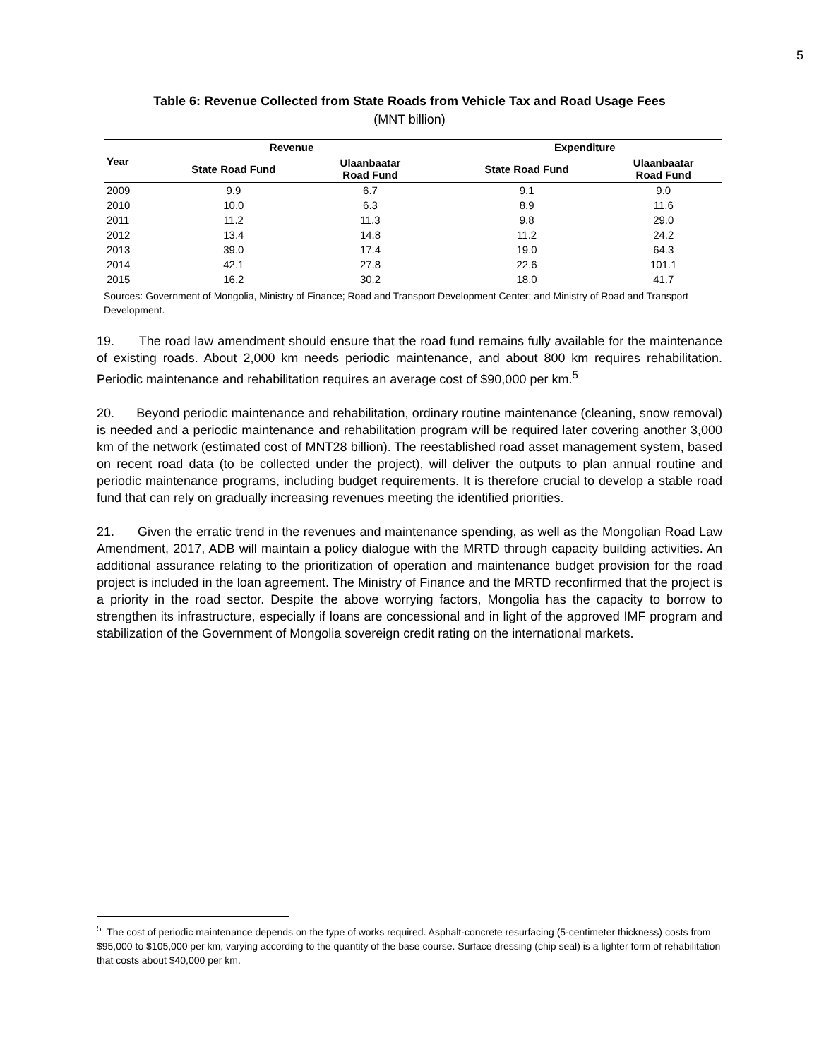5
Table 6: Revenue Collected from State Roads from Vehicle Tax and Road Usage Fees
(MNT billion)
| Year | Revenue | | | Expenditure | |
| --- | --- | --- | --- | --- | --- |
| | State Road Fund | Ulaanbaatar Road Fund | | State Road Fund | Ulaanbaatar Road Fund |
| 2009 | 9.9 | 6.7 | | 9.1 | 9.0 |
| 2010 | 10.0 | 6.3 | | 8.9 | 11.6 |
| 2011 | 11.2 | 11.3 | | 9.8 | 29.0 |
| 2012 | 13.4 | 14.8 | | 11.2 | 24.2 |
| 2013 | 39.0 | 17.4 | | 19.0 | 64.3 |
| 2014 | 42.1 | 27.8 | | 22.6 | 101.1 |
| 2015 | 16.2 | 30.2 | | 18.0 | 41.7 |
Sources: Government of Mongolia, Ministry of Finance; Road and Transport Development Center; and Ministry of Road and Transport Development.
19. The road law amendment should ensure that the road fund remains fully available for the maintenance of existing roads. About 2,000 km needs periodic maintenance, and about 800 km requires rehabilitation. Periodic maintenance and rehabilitation requires an average cost of $90,000 per km.<sup>5</sup>
20. Beyond periodic maintenance and rehabilitation, ordinary routine maintenance (cleaning, snow removal) is needed and a periodic maintenance and rehabilitation program will be required later covering another 3,000 km of the network (estimated cost of MNT28 billion). The reestablished road asset management system, based on recent road data (to be collected under the project), will deliver the outputs to plan annual routine and periodic maintenance programs, including budget requirements. It is therefore crucial to develop a stable road fund that can rely on gradually increasing revenues meeting the identified priorities.
21. Given the erratic trend in the revenues and maintenance spending, as well as the Mongolian Road Law Amendment, 2017, ADB will maintain a policy dialogue with the MRTD through capacity building activities. An additional assurance relating to the prioritization of operation and maintenance budget provision for the road project is included in the loan agreement. The Ministry of Finance and the MRTD reconfirmed that the project is a priority in the road sector. Despite the above worrying factors, Mongolia has the capacity to borrow to strengthen its infrastructure, especially if loans are concessional and in light of the approved IMF program and stabilization of the Government of Mongolia sovereign credit rating on the international markets.
<sup>5</sup> The cost of periodic maintenance depends on the type of works required. Asphalt-concrete resurfacing (5-centimeter thickness) costs from $95,000 to $105,000 per km, varying according to the quantity of the base course. Surface dressing (chip seal) is a lighter form of rehabilitation that costs about $40,000 per km.